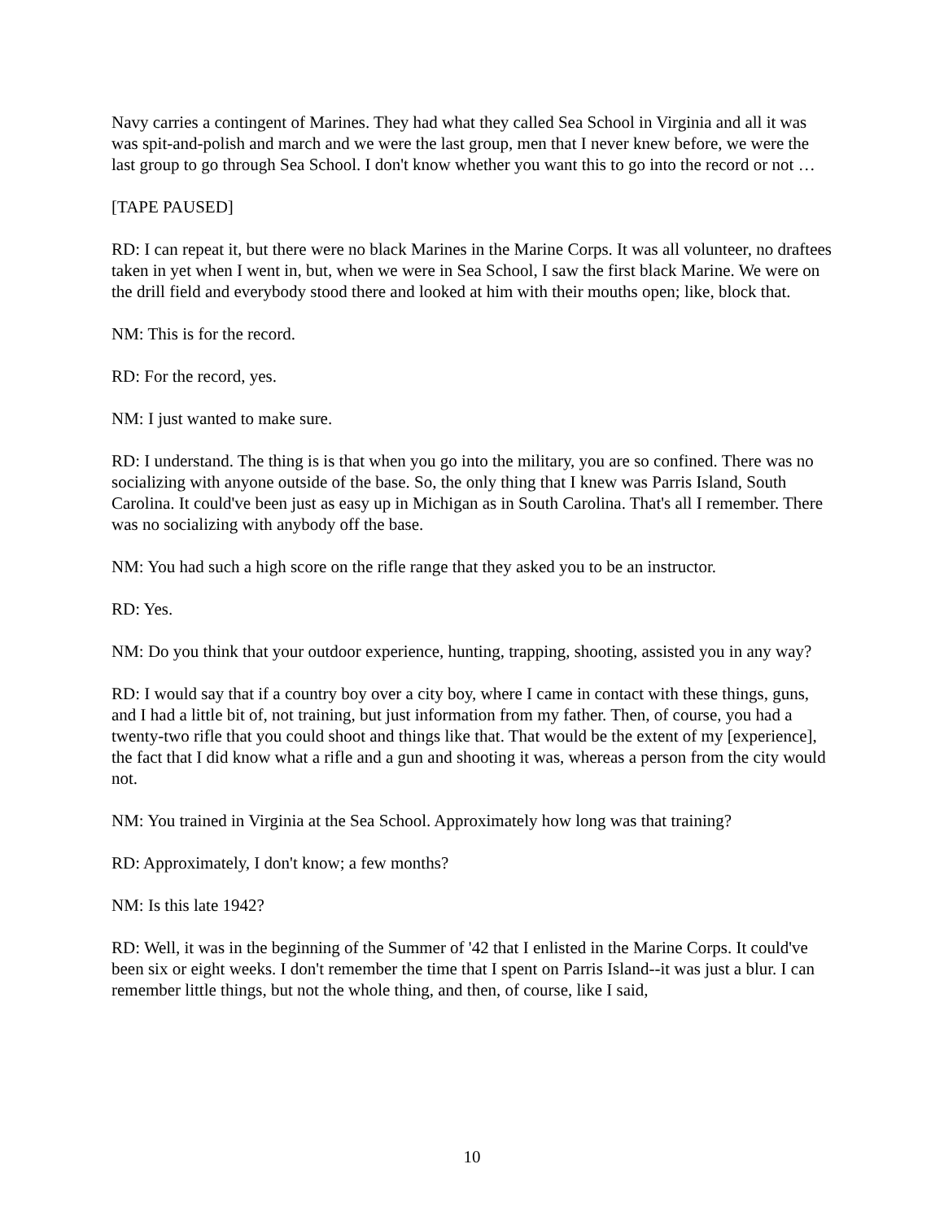Navy carries a contingent of Marines. They had what they called Sea School in Virginia and all it was was spit-and-polish and march and we were the last group, men that I never knew before, we were the last group to go through Sea School. I don't know whether you want this to go into the record or not …
[TAPE PAUSED]
RD: I can repeat it, but there were no black Marines in the Marine Corps. It was all volunteer, no draftees taken in yet when I went in, but, when we were in Sea School, I saw the first black Marine. We were on the drill field and everybody stood there and looked at him with their mouths open; like, block that.
NM: This is for the record.
RD: For the record, yes.
NM: I just wanted to make sure.
RD: I understand. The thing is is that when you go into the military, you are so confined. There was no socializing with anyone outside of the base. So, the only thing that I knew was Parris Island, South Carolina. It could've been just as easy up in Michigan as in South Carolina. That's all I remember. There was no socializing with anybody off the base.
NM: You had such a high score on the rifle range that they asked you to be an instructor.
RD: Yes.
NM: Do you think that your outdoor experience, hunting, trapping, shooting, assisted you in any way?
RD: I would say that if a country boy over a city boy, where I came in contact with these things, guns, and I had a little bit of, not training, but just information from my father. Then, of course, you had a twenty-two rifle that you could shoot and things like that. That would be the extent of my [experience], the fact that I did know what a rifle and a gun and shooting it was, whereas a person from the city would not.
NM: You trained in Virginia at the Sea School. Approximately how long was that training?
RD: Approximately, I don't know; a few months?
NM: Is this late 1942?
RD: Well, it was in the beginning of the Summer of '42 that I enlisted in the Marine Corps. It could've been six or eight weeks. I don't remember the time that I spent on Parris Island--it was just a blur. I can remember little things, but not the whole thing, and then, of course, like I said,
10